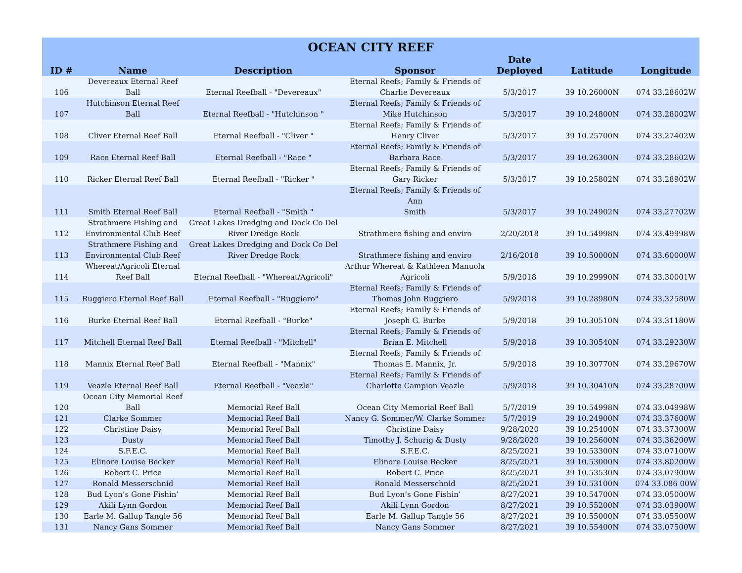| OCEAN CITY REEF | | | | | | |
| --- | --- | --- | --- | --- | --- | --- |
| ID # | Name | Description | Sponsor | Date Deployed | Latitude | Longitude |
| 106 | Devereaux Eternal Reef Ball | Eternal Reefball - "Devereaux" | Eternal Reefs; Family & Friends of Charlie Devereaux | 5/3/2017 | 39 10.26000N | 074 33.28602W |
| 107 | Hutchinson Eternal Reef Ball | Eternal Reefball - "Hutchinson " | Eternal Reefs; Family & Friends of Mike Hutchinson | 5/3/2017 | 39 10.24800N | 074 33.28002W |
| 108 | Cliver Eternal Reef Ball | Eternal Reefball - "Cliver " | Eternal Reefs; Family & Friends of Henry Cliver | 5/3/2017 | 39 10.25700N | 074 33.27402W |
| 109 | Race Eternal Reef Ball | Eternal Reefball - "Race " | Eternal Reefs; Family & Friends of Barbara Race | 5/3/2017 | 39 10.26300N | 074 33.28602W |
| 110 | Ricker Eternal Reef Ball | Eternal Reefball - "Ricker " | Eternal Reefs; Family & Friends of Gary Ricker | 5/3/2017 | 39 10.25802N | 074 33.28902W |
| 111 | Smith Eternal Reef Ball | Eternal Reefball - "Smith " | Eternal Reefs; Family & Friends of Ann Smith | 5/3/2017 | 39 10.24902N | 074 33.27702W |
| 112 | Strathmere Fishing and Environmental Club Reef | Great Lakes Dredging and Dock Co Del River Dredge Rock | Strathmere fishing and enviro | 2/20/2018 | 39 10.54998N | 074 33.49998W |
| 113 | Strathmere Fishing and Environmental Club Reef | Great Lakes Dredging and Dock Co Del River Dredge Rock | Strathmere fishing and enviro | 2/16/2018 | 39 10.50000N | 074 33.60000W |
| 114 | Whereat/Agricoli Eternal Reef Ball | Eternal Reefball - "Whereat/Agricoli" | Arthur Whereat & Kathleen Manuola Agricoli | 5/9/2018 | 39 10.29990N | 074 33.30001W |
| 115 | Ruggiero Eternal Reef Ball | Eternal Reefball - "Ruggiero" | Eternal Reefs; Family & Friends of Thomas John Ruggiero | 5/9/2018 | 39 10.28980N | 074 33.32580W |
| 116 | Burke Eternal Reef Ball | Eternal Reefball - "Burke" | Eternal Reefs; Family & Friends of Joseph G. Burke | 5/9/2018 | 39 10.30510N | 074 33.31180W |
| 117 | Mitchell Eternal Reef Ball | Eternal Reefball - "Mitchell" | Eternal Reefs; Family & Friends of Brian E. Mitchell | 5/9/2018 | 39 10.30540N | 074 33.29230W |
| 118 | Mannix Eternal Reef Ball | Eternal Reefball - "Mannix" | Eternal Reefs; Family & Friends of Thomas E. Mannix, Jr. | 5/9/2018 | 39 10.30770N | 074 33.29670W |
| 119 | Veazle Eternal Reef Ball | Eternal Reefball - "Veazle" | Eternal Reefs; Family & Friends of Charlotte Campion Veazle | 5/9/2018 | 39 10.30410N | 074 33.28700W |
| 120 | Ocean City Memorial Reef Ball | Memorial Reef Ball | Ocean City Memorial Reef Ball | 5/7/2019 | 39 10.54998N | 074 33.04998W |
| 121 | Clarke Sommer | Memorial Reef Ball | Nancy G. Sommer/W. Clarke Sommer | 5/7/2019 | 39 10.24900N | 074 33.37600W |
| 122 | Christine Daisy | Memorial Reef Ball | Christine Daisy | 9/28/2020 | 39 10.25400N | 074 33.37300W |
| 123 | Dusty | Memorial Reef Ball | Timothy J. Schurig & Dusty | 9/28/2020 | 39 10.25600N | 074 33.36200W |
| 124 | S.F.E.C. | Memorial Reef Ball | S.F.E.C. | 8/25/2021 | 39 10.53300N | 074 33.07100W |
| 125 | Elinore Louise Becker | Memorial Reef Ball | Elinore Louise Becker | 8/25/2021 | 39 10.53000N | 074 33.80200W |
| 126 | Robert C. Price | Memorial Reef Ball | Robert C. Price | 8/25/2021 | 39 10.53530N | 074 33.07900W |
| 127 | Ronald Messerschnid | Memorial Reef Ball | Ronald Messerschnid | 8/25/2021 | 39 10.53100N | 074 33.086 00W |
| 128 | Bud Lyon’s Gone Fishin’ | Memorial Reef Ball | Bud Lyon’s Gone Fishin’ | 8/27/2021 | 39 10.54700N | 074 33.05000W |
| 129 | Akili Lynn Gordon | Memorial Reef Ball | Akili Lynn Gordon | 8/27/2021 | 39 10.55200N | 074 33.03900W |
| 130 | Earle M. Gallup Tangle 56 | Memorial Reef Ball | Earle M. Gallup Tangle 56 | 8/27/2021 | 39 10.55000N | 074 33.05500W |
| 131 | Nancy Gans Sommer | Memorial Reef Ball | Nancy Gans Sommer | 8/27/2021 | 39 10.55400N | 074 33.07500W |